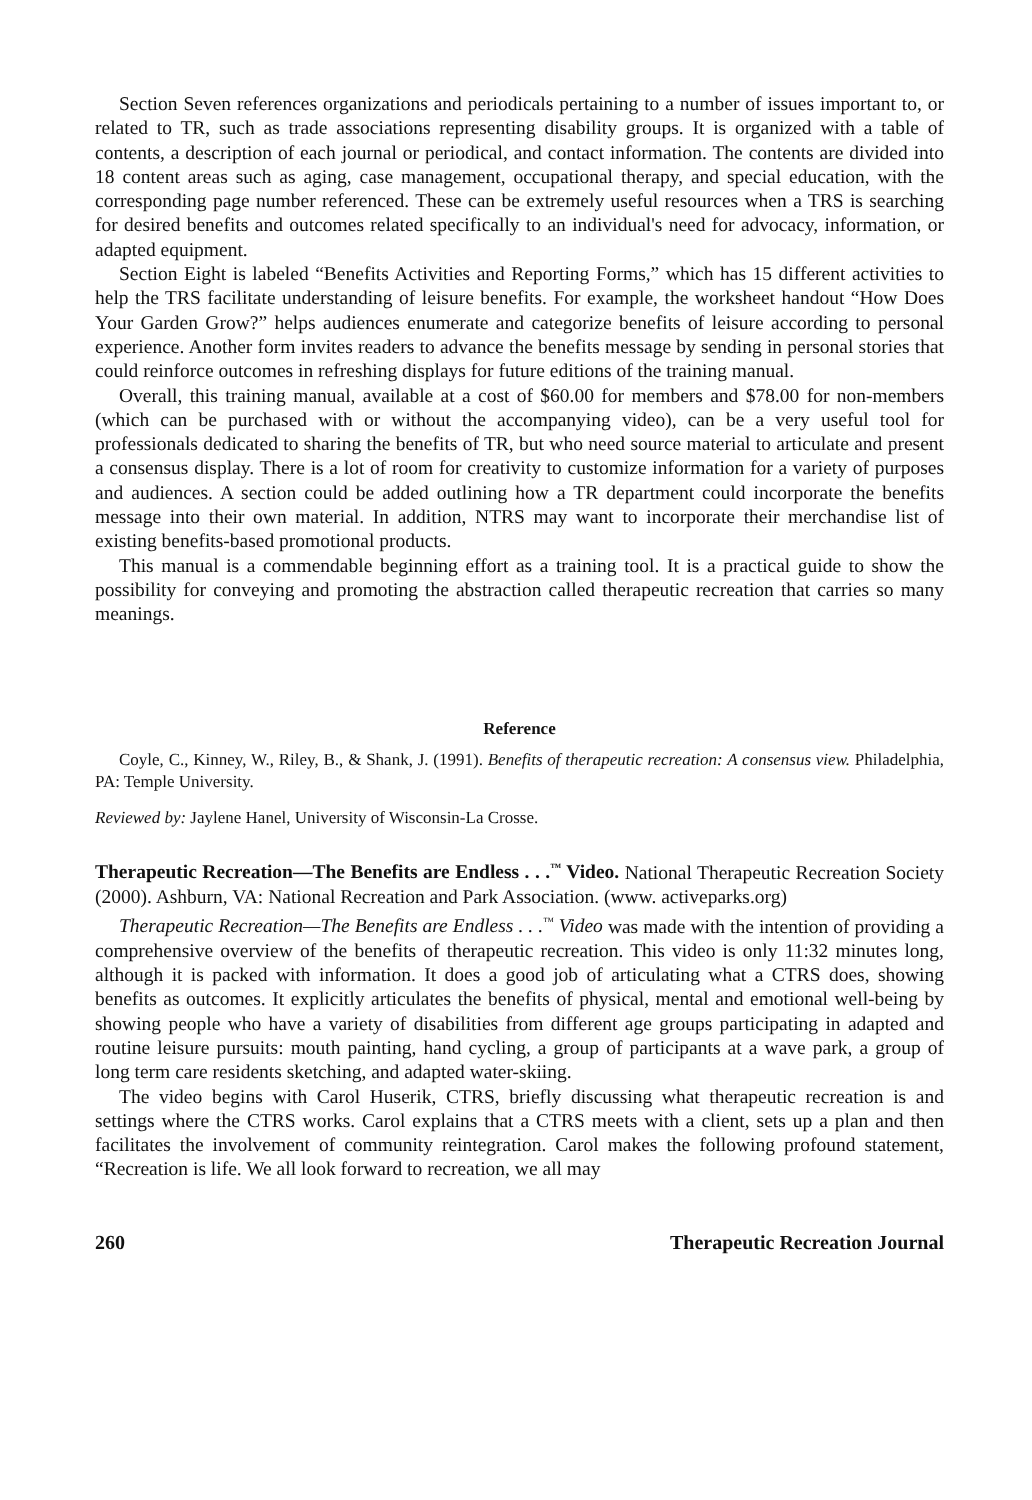Section Seven references organizations and periodicals pertaining to a number of issues important to, or related to TR, such as trade associations representing disability groups. It is organized with a table of contents, a description of each journal or periodical, and contact information. The contents are divided into 18 content areas such as aging, case management, occupational therapy, and special education, with the corresponding page number referenced. These can be extremely useful resources when a TRS is searching for desired benefits and outcomes related specifically to an individual's need for advocacy, information, or adapted equipment.
Section Eight is labeled “Benefits Activities and Reporting Forms,” which has 15 different activities to help the TRS facilitate understanding of leisure benefits. For example, the worksheet handout “How Does Your Garden Grow?” helps audiences enumerate and categorize benefits of leisure according to personal experience. Another form invites readers to advance the benefits message by sending in personal stories that could reinforce outcomes in refreshing displays for future editions of the training manual.
Overall, this training manual, available at a cost of $60.00 for members and $78.00 for non-members (which can be purchased with or without the accompanying video), can be a very useful tool for professionals dedicated to sharing the benefits of TR, but who need source material to articulate and present a consensus display. There is a lot of room for creativity to customize information for a variety of purposes and audiences. A section could be added outlining how a TR department could incorporate the benefits message into their own material. In addition, NTRS may want to incorporate their merchandise list of existing benefits-based promotional products.
This manual is a commendable beginning effort as a training tool. It is a practical guide to show the possibility for conveying and promoting the abstraction called therapeutic recreation that carries so many meanings.
Reference
Coyle, C., Kinney, W., Riley, B., & Shank, J. (1991). Benefits of therapeutic recreation: A consensus view. Philadelphia, PA: Temple University.
Reviewed by: Jaylene Hanel, University of Wisconsin-La Crosse.
Therapeutic Recreation—The Benefits are Endless . . .<sup>™</sup> Video. National Therapeutic Recreation Society (2000). Ashburn, VA: National Recreation and Park Association. (www. activeparks.org)
Therapeutic Recreation—The Benefits are Endless . . .<sup>™</sup> Video was made with the intention of providing a comprehensive overview of the benefits of therapeutic recreation. This video is only 11:32 minutes long, although it is packed with information. It does a good job of articulating what a CTRS does, showing benefits as outcomes. It explicitly articulates the benefits of physical, mental and emotional well-being by showing people who have a variety of disabilities from different age groups participating in adapted and routine leisure pursuits: mouth painting, hand cycling, a group of participants at a wave park, a group of long term care residents sketching, and adapted water-skiing.
The video begins with Carol Huserik, CTRS, briefly discussing what therapeutic recreation is and settings where the CTRS works. Carol explains that a CTRS meets with a client, sets up a plan and then facilitates the involvement of community reintegration. Carol makes the following profound statement, “Recreation is life. We all look forward to recreation, we all may
260 Therapeutic Recreation Journal